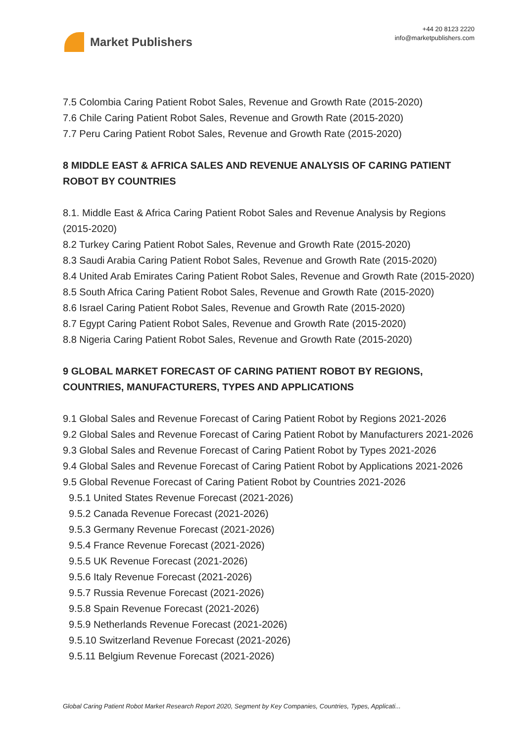Market Publishers
+44 20 8123 2220
info@marketpublishers.com
7.5 Colombia Caring Patient Robot Sales, Revenue and Growth Rate (2015-2020)
7.6 Chile Caring Patient Robot Sales, Revenue and Growth Rate (2015-2020)
7.7 Peru Caring Patient Robot Sales, Revenue and Growth Rate (2015-2020)
8 MIDDLE EAST & AFRICA SALES AND REVENUE ANALYSIS OF CARING PATIENT ROBOT BY COUNTRIES
8.1. Middle East & Africa Caring Patient Robot Sales and Revenue Analysis by Regions (2015-2020)
8.2 Turkey Caring Patient Robot Sales, Revenue and Growth Rate (2015-2020)
8.3 Saudi Arabia Caring Patient Robot Sales, Revenue and Growth Rate (2015-2020)
8.4 United Arab Emirates Caring Patient Robot Sales, Revenue and Growth Rate (2015-2020)
8.5 South Africa Caring Patient Robot Sales, Revenue and Growth Rate (2015-2020)
8.6 Israel Caring Patient Robot Sales, Revenue and Growth Rate (2015-2020)
8.7 Egypt Caring Patient Robot Sales, Revenue and Growth Rate (2015-2020)
8.8 Nigeria Caring Patient Robot Sales, Revenue and Growth Rate (2015-2020)
9 GLOBAL MARKET FORECAST OF CARING PATIENT ROBOT BY REGIONS, COUNTRIES, MANUFACTURERS, TYPES AND APPLICATIONS
9.1 Global Sales and Revenue Forecast of Caring Patient Robot by Regions 2021-2026
9.2 Global Sales and Revenue Forecast of Caring Patient Robot by Manufacturers 2021-2026
9.3 Global Sales and Revenue Forecast of Caring Patient Robot by Types 2021-2026
9.4 Global Sales and Revenue Forecast of Caring Patient Robot by Applications 2021-2026
9.5 Global Revenue Forecast of Caring Patient Robot by Countries 2021-2026
9.5.1 United States Revenue Forecast (2021-2026)
9.5.2 Canada Revenue Forecast (2021-2026)
9.5.3 Germany Revenue Forecast (2021-2026)
9.5.4 France Revenue Forecast (2021-2026)
9.5.5 UK Revenue Forecast (2021-2026)
9.5.6 Italy Revenue Forecast (2021-2026)
9.5.7 Russia Revenue Forecast (2021-2026)
9.5.8 Spain Revenue Forecast (2021-2026)
9.5.9 Netherlands Revenue Forecast (2021-2026)
9.5.10 Switzerland Revenue Forecast (2021-2026)
9.5.11 Belgium Revenue Forecast (2021-2026)
Global Caring Patient Robot Market Research Report 2020, Segment by Key Companies, Countries, Types, Applicati...